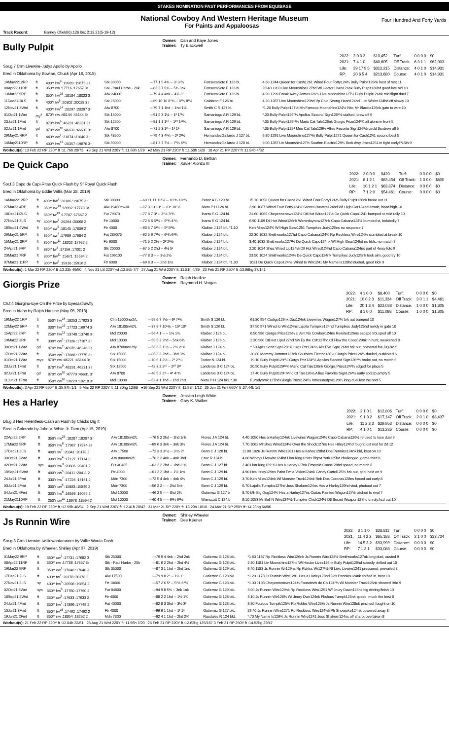STAKES NOMINATION PAST PERFORMANCES FROM EQUIBASE
National Cowboy And Western Heritage Museum
For Paints and Appaloosas
Four Hundred And Forty Yards
Track Record: Barney Ofield(6),126 lbs; 2:13.21(5-19-12)
Bully Pulpit
Owner: Dan and Kaye Jones Trainer: Ty Blackwell
Sor.g.7 Crm Livewire-Judys Apollo by Apollo
Bred in Oklahoma by Bowlan, Chuck (Apr 16, 2015)
| 2022: | 3 0 0 3 | $10,452 | Turf: | 0 0 0 0 | $0 |
| 2021: | 7 4 1 0 | $40,605 | Off Track: | 6 3 1 1 | $62,003 |
| Life: | 39 17 9 5 | $312,215 | Distance: | 4 0 1 0 | $14,931 |
| RP: | 20 6 5 4 | $213,680 | Course: | 4 0 1 0 | $14,931 |
| 14May2212RP | ft | 400Y hw<sup>9</sup> :19939 :19675 3↑ | Stk 30000 | ---77 1 5 4¾ -- 3¹ 3¹¾ | FonsecaSoto F 126 bL | 4.60 1244 Queen for Cash1261 Wired Four Forty124¾ Bully Pulpit126nk best of rest 11 |
| 08Apr22 11RP | ft | 350Y nw :17716 :17657 3↑ | Stk - Paul Harbe - 20k | ---83 3 7 5¾ -- 5¾ 3nk | FonsecaSoto F 126 bL | 20.40 1203 Live Moonshine127hd Wl Hector Lives126nk Bully Pulpit126hd good late bid 10 |
| 13Mar22 5RP | ft | 350Y hw<sup>25</sup> :18184 :18023 3↑ | Alw 24000 | ---79 4 4 4nk -- 4¾ 3¹ | FonsecaSoto F 126 bL | 4.90 1299 Break Away James126½ Live Moonshine127½ Bully Pulpit126nk mid flight duel 7 |
| 11Dec2110LS | ft | 400Y tw<sup>5</sup> :20302 :20028 3↑ | Stk 25000 | ---69 10 10 8²¾ -- 8²¾ 8¹½ | Calderon F 126 bL | 4.20 1287 Live Moonshine129hd Vp Cold Strong Heart124hd Just Wishn124hd off slowly 10 |
| 12Nov21 3Wrd | ft | 400Y hw<sup>14</sup> :20297 :20297 3↑ | Alw 8700 | ---79 7 1 1hd -- 1hd 1½ | Smith C R 127 bL | *1.20 Bully Pulpit127½ Mh Famous Moonshine124½ Nbc Mr Blackie126nk gate to wire 10 |
| 01Oct21 1Wrd | my<sup>s</sup> | 870Y nw :45144 :45144 3↑ | Stk 15000 | ---91 5 3 1½ -- 1² 1⁷¼ | Samaniego A R 129 bL | *.20 Bully Pulpit129⁷¼ Apollos Second Sign126⁴½ stalked, drew off 6 |
| 23Jul21 1Fmt | ft | 870Y hw<sup>9</sup> :46231 :46231 3↑ | Stk 12500 | ---81 1 1 1¹⁰ -- 1¹⁰ 1¹²¾ | Samaniego A R 129 bL | *.05 Bully Pulpit129¹²¾ Mario Cat Tale126nk Giorgis Prize124³¾ all alone in front 5 |
| 02Jul21 1Fmt | gd | 870Y cw<sup>10</sup> :46631 :46631 3↑ | Alw 8700 | ---71 2 3 1³ -- 1³ 1⁴ | Samaniego A R 129 bL | *.05 Bully Pulpit129⁴ Mrio Cat Tale126½ Allies Favorite Sign126³½ circld 3w,drew off 5 |
| 29May21 4RP | ft | 440Y cw<sup>7</sup> :21874 :21640 3↑ | Stk 43500 | ---79 4 3 4¹¼ -- 2² 2¹½ | HernandezGallardo J 127 bL | 6.80 1291 Live Moonshine127¹½ Bully Pulpit1271 Queen for Cash1241 second best 5 |
| 14May2110RP | ft | 400Y hw<sup>13</sup> :20357 :19876 3↑ | Stk 30000 | ---81 3 7 7½ -- 7²¼ 6²¾ | HernandezGallardo J 128 bL | 9.00 1287 Liv Moonshin127½ Southrn Electric129¾ Brek Awy Jmes1251 in tight early,PL5th 9 |
Workout(s): 13 Feb 22 RP 220Y ft :11.76b 20/73 ●8 Sep 21 Wrd 220Y ft :11.68h 1/29 ●2 May 21 RP 220Y ft :11.50b 1/28 18 Apr 21 RP 220Y ft :11.84b 4/32
De Quick Capo
Owner: Fernando D. Beltran Trainer: Xavier Alonzo III
Sor.f.3 Capo de Capi-Ritas Quick Flash by Sf Royal Quick Flash
Bred in Oklahoma by Eddie Willis (Mar 28, 2019)
| 2022: | 2 0 0 0 | $420 | Turf: | 0 0 0 0 | $0 |
| 2021: | 8 1 2 1 | $63,454 | Off Track: | 1 0 0 0 | $600 |
| Life: | 10 1 2 1 | $63,874 | Distance: | 0 0 0 0 | $0 |
| RP: | 7 1 2 0 | $54,461 | Course: | 0 0 0 0 | $0 |
| 14May2212RP | ft | 400Y hw<sup>9</sup> :20106 :19675 3↑ | Stk 30000 | ---69 11 11 11¹½ -- 10¹¾ 10²¾ | Perez A G 129 bL | 15.10 1058 Queen for Cash1261 Wired Four Forty124¾ Bully Pulpit126nk broke out 11 |
| 27Mar22 4RP | ft | 350Y cw<sup>13</sup> :18992 :17778 3↑ | Alw 19400nw3/L | ---17 3 10 10⁹ -- 10⁹ 10⁷½ | Nieto P H 124 bL | 3.90 1087 Wired Four Forty124½ Secret Livewire124hd Wf High Ger124hd erratic, head high 10 |
| 18Dec2112LS | ft | 350Y tw<sup>13</sup> :17747 :17567 2 | Fut 79070 | ---77 8 7 3¹ -- 3¹½ 3¹¾ | Ibarra E G 124 bL | 31.60 1066 Cheyennenews124½ Dtl Hot Wired127½ De Quick Capo1241 bumped st,mild rally 10 |
| 27Nov21 3LS | sy | 400Y hw<sup>5</sup> :20264 :20068 2 | Ftr 10000 | ---72 6 6 5²½ -- 5²¾ 4¹¼ | Ibarra E G 124 bL | 6.90 1109 Dtl Hot Wired126nk Wererdoynow127nk Capo Cabana124½ bumped st, belatedly 7 |
| 18Sep21 4Wrd | ft | 350Y cw<sup>5</sup> :18145 :17809 2 | Ftr 4000 | ---63 5 7 5¹¾ -- 5² 5²½ | Klaiber J 124 bfL *1.10 | Ken Miles124¾ Wf High Gear1251 Turnpikes Judy125ns no response 7 |
| 29May21 5RP | ft | 350Y cw<sup>7</sup> :17989 :17684 2 | Fut 289075 | ---62 5 6 7¹½ -- 6¹¾ 6¹¾ | Klaiber J 124 bfL | 22.30 1032 Smithworks127hd Capo Cabana124¾ Rp Reckless Wire124¾ stumbled at break 10 |
| 15May21 3RP | ft | 350Y hw<sup>11</sup> :18202 :17952 2 | Ftr 6000 | ---71 5 2 2½ -- 2² 2¹½ | Klaiber J 124 bfL | 3.40 1032 Smithworks127¹½ De Quick Capo124nk Wf High Gear124hd no trbls, no match 8 |
| 24Apr21 9RP | ft | 330Y tw<sup>5</sup> :17156 :17001 2 | Stk 20000 | ---67 5 2 2hd -- 4½ 5¹ | Klaiber J 124 bfL | 2.20 1024 Shez Wired Up124½ Dtl Hot Wired124hd Capo Cabana124ns part of 4way foto 9 |
| 20Mar21 7RP | ft | 300Y hw<sup>11</sup> :15671 :15594 2 | Fut 196100 | ---77 8 3 -- -- 3½ 2½ | Klaiber J 124 bfL | 23.50 1024 Smithworks124½ De Quick Capo124nk Turnpikes Judy125nk took aim, good try 10 |
| 07Mar21 11RP | ft | 300Y hw<sup>8</sup> :15916 :15916 2 | Ftr 6000 | ---69 8 3 -- -- 2hd 1ns | Klaiber J 124 bfL *1.30 | 1031 De Quick Capo124ns Wired to Win1241 My Name Is128hd dueled, good kick 9 |
Workout(s): 1 Mar 22 RP 220Y ft :13.33h 49/50 4 Nov 21 LS 220Y wf :13.86b 7/7 27 Aug 21 Wrd 220Y ft :11.81h 4/39 23 Feb 21 RP 250Y ft :13.98hg 37/141
Giorgis Prize
Owner: Ralph Hartline Trainer: Raymond H. Vargas
Ch.f.4 Giorgino-Eye On the Prize by Eyesastrawfly
Bred in Idaho by Ralph Hartline (May 05, 2018)
| 2022: | 4 1 0 0 | $8,400 | Turf: | 0 0 0 0 | $0 |
| 2021: | 10 0 2 3 | $11,334 | Off Track: | 3 0 1 1 | $4,461 |
| Life: | 20 1 3 4 | $22,088 | Distance: | 1 0 0 0 | $1,305 |
| RP: | 8 1 0 0 | $11,098 | Course: | 1 0 0 0 | $1,305 |
| 19May22 1RP | ft | 350Y hw<sup>18</sup> :18253 :17923 3↑ | Clm 15000nw2/L | ---59 6 7 7½ -- 6² 7¹¾ | Smith S 126 bL | 61.80 954 Codigo126nk Dax124nk Livewires Wagon127¾ brk out bumped 10 |
| 12May22 5RP | ft | 330Y hw<sup>16</sup> :17723 :16974 3↑ | Alw 18100nw2/L | ---37 8 7 10¹½ -- 10³ 10⁵ | Smith S 126 bL | 37.50 971 Wired to Win124ns Lajolla Turnpike124hd Turnpikes Judy125hd rowdy in gate 10 |
| 15Apr22 2RP | ft | 250Y hw<sup>15</sup> :13748 :13748 3↑ | Mcl 20000 | ---56 4 1 -- -- 1½ 1¾ | Klaiber J 126 bL | 6.50 986 Giorgis Prize126¾ U Aint No Cowboy124ns Rewired126ns escapd trbl,sped off 10 |
| 19Mar22 3RP | ft | 330Y cw<sup>5</sup> :17326 :17187 3↑ | Mcl 10000 | ---55 5 3 2hd -- 5nk 6¾ | Klaiber J 126 bL | 2.30 980 Dtl Hot Lips127hd Sw Ey the Csh127hd Cl Flew the Coop129nk in hunt, weakened 8 |
| 30Oct21 1Wrd | gd | 870Y hw<sup>2</sup> :46976 :46246 3↑ | Alw 8700nw1/r/y | ---56 3 3 1¹½ -- 2½ 2⁴¾ | Klaiber J 124 bL | *.50 Aplls Scnd Sgn129⁴¾ Grgs Prz124³½ Alls Fvrt Sgn126hd brk out, bothered foe,DQ3rd 5 |
| 17Oct21 2Wrd | ft | 350Y cw<sup>5</sup> :17888 :17775 3↑ | Stk 15000 | ---85 3 3 2hd -- 3hd 3¾ | Klaiber J 124 bL | 30.80 Mommy Jammer127nk Southern Electric130½ Giorgis Prize124¾ dueled, outkicked 6 |
| 01Oct21 1Wrd | mys | 870Y nw :46221 :45144 3↑ | Stk 15000 | ---70 6 1 2½ -- 2² 2⁷¼ | Teeter N 124 bL | 19.10 Bully Pulpit129⁷¼ Gorgs Priz124²½ Apollos Second Sign126⁸½ broke out, no match 6 |
| 23Jul21 1Fmt | ft | 870Y hw<sup>9</sup> :48191 :46231 3↑ | Stk 12500 | ---42 3 2 2¹⁰ -- 2¹⁰ 3¹³ | Landeros B C 124 bL | 20.90 Bully Pulpit129¹²¾ Mario Cat Tale126nk Giorgis Prize124³¾ edged for place 5 |
| 02Jul21 1Fmt | gd | 870Y cw<sup>10</sup> :47779 :46631 3↑ | Alw 8700 | ---48 5 2 2³ -- 4⁵ 4⁷¾ | Landeros B C 124 bL | 17.40 Bully Pulpit129⁴ Mrio Ct Tale126½ Allies Favorite Sign126³½ early spd,2p,empty 5 |
| 11Jun21 1Fmt | ft | 350Y cw<sup>10</sup> :18229 :18218 3↑ | Mcl 10000 | ---52 4 1 1hd -- 1hd 2hd | Nieto P H 124 bkL *.30 | Eurodynmic127hd Giorgis Prize124²½ Intresuredpyc129¾ long duel,lost the nod 5 |
Workout(s): 3 Apr 22 RP 660Y ft :35.97h 1/1 5 Mar 22 RP 220Y ft :11.80hg 12/68 ●16 Sep 21 Wrd 220Y ft :11.58h 1/12 25 Jun 21 Fmt 660Y ft :37.44b 1/1
Hes a Harley
Owner: Jessica Leigh White Trainer: Gary K. Walker
Db.g.3 Hes Relentless-Cash an Flash by Chicks Dig It
Bred in Colorado by John V. White Jr. Dvm (Apr 15, 2019)
| 2022: | 2 1 0 1 | $12,806 | Turf: | 0 0 0 0 | $0 |
| 2021: | 9 1 3 2 | $17,147 | Off Track: | 2 0 1 0 | $8,437 |
| Life: | 11 2 3 3 | $29,953 | Distance: | 0 0 0 0 | $0 |
| RP: | 4 1 0 1 | $13,236 | Course: | 0 0 0 0 | $0 |
| 22Apr22 2RP | ft | 350Y nw<sup>25</sup> :18287 :18287 3↑ | Alw 18100nw2/L | ---76 5 2 2hd -- 1hd 1nk | Flores J A 124 bL | 4.40 1050 Hes a Harley124nk Livewires Wagon124½ Capo Cabana126½ refused to lose duel 9 |
| 17Mar22 5RP | ft | 350Y hw<sup>8</sup> :17987 :17874 3↑ | Alw 18100nw2/L | ---69 6 3 3nk -- 3nk 3½ | Flores J A 124 bL | 7.70 1062 Mhshes Wired124½ Over the Shock127ns Hes Hrley124hd fought,lost nod for 2d 12 |
| 17Dec21 2LS | ft | 400Y tw<sup>7</sup> :20341 :20178 2 | Alw 17500 | ---72 3 3 3¹½ -- 3¹½ 2¹ | Benn C J 128 bL | 11.80 1026 Js Runnin Wire1281 Hes a Harley128hd Dos Pennies124nk bid, kept on 10 |
| 30Oct21 3Wrd | ft | 330Y hw<sup>4</sup> :17127 :17114 2 | Alw 8000nw2/L | ---70 2 2 4nk -- 4nk 3hd | Cruz R 124 bL | 4.00 Windys Livewire124hd Lion King129ns Bhpvt York125hd challenged, game third 8 |
| 02Oct21 2Wrd | sys | 400Y hw<sup>3</sup> :20606 :20401 2 | Fut 40485 | ---63 2 2 2hd -- 1hd 2¹¾ | Benn C J 127 bL | 2.40 Lion King129¹¾ Hes a Harley127nk Emerald Coast128hd speed, no match 8 |
| 18Sep21 6Wrd | ft | 400Y cw<sup>5</sup> :20411 :20411 2 | Ftr 4000 | ---61 2 2 1hd -- 1½ 1ns | Benn C J 129 bL | 4.90 Hes Hrley129ns Paint Em a Vision124nk Candy Cartel125½ brk out, spd, held on 9 |
| 24Jul21 6Fmt | ft | 330Y hw<sup>7</sup> :17226 :17161 2 | Mdn 7300 | ---72 5 4 4nk -- 4nk 4¾ | Benn C J 129 bL | 3.70 Ken Miles124nk Wl Monster Truck124nk Rnb Dos Coronas128ns forced out early 8 |
| 03Jul21 2Fmt | ft | 300Y cw<sup>5</sup> :15883 :15849 2 | Mdn 7300 | ---56 2 2 -- -- 2hd 3nk | Benn C J 129 bL | 6.70 Lajolla Turnpike127hd Jess Shakem124ns Hes a Harley129hd vied, photoed out 7 |
| 04Jun21 4Fmt | ft | 300Y hw<sup>8</sup> :16166 :16065 2 | Mcl 10000 | ---46 2 5 -- -- 3hd 2¾ | Gutierrez G 127 b | 8.70 Mh Big Dog124¾ Hes a Harley127ns Cudas Painted Wagon127½ latched to rival 7 |
| 21May2110RP | ft | 250Y cw<sup>11</sup> :13978 :13594 2 | Mcl 10000 | ---40 4 5 -- -- 6¹¼ 9²½ | Wainscott C 124 b | 9.10 1053 Mr Bell N Wire124¹½ Turnpike Chick124½ Dtl Secret Weapon127hd unruly,frcd out 10 |
Workout(s): 19 Feb 22 RP 220Y ft :12.59h 48/94 2 Sep 21 Wrd 220Y ft :12.41h 28/47 31 Mar 21 RP 220Y ft :13.29h 18/18 24 Mar 21 RP 250Y ft :14.23hg 64/86
Js Runnin Wire
Owner: Shirley Wheeler Trainer: Dee Keener
Sor.g.3 Crm Livewire-Iwilliewantarunner by Willie Wanta Dash
Bred in Oklahoma by Wheeler, Shirley (Apr 07, 2019)
| 2022: | 3 1 1 0 | $28,811 | Turf: | 0 0 0 0 | $0 |
| 2021: | 11 4 2 2 | $65,188 | Off Track: | 2 1 0 0 | $33,724 |
| Life: | 14 5 3 2 | $93,999 | Distance: | 0 0 0 0 | $0 |
| RP: | 7 1 2 1 | $33,088 | Course: | 0 0 0 0 | $0 |
| 01May22 9RP | ft | 350Y cw<sup>7</sup> :17731 :17682 3 | Stk 25000 | ---79 9 4 4nk -- 2hd 2nk | Gutierrez G 128 bkL | *1.60 1167 Rp Reckless Wire126nk Js Runnin Wire128½ Smithworks127nk long duel, ousted 9 |
| 08Apr22 11RP | ft | 350Y nw :17738 :17657 3↑ | Stk - Paul Harbe - 20k | ---81 6 2 2hd -- 2hd 4½ | Gutierrez G 128 bkL | 2.80 1181 Liv Moonshine127hd Wl Hector Lives126nk Bully Pulpit126hd speedy, drifted out 10 |
| 19Mar22 5RP | ft | 350Y cw<sup>7</sup> :17640 :17640 3 | Stk 35000 | ---87 3 1 1hd -- 2hd 1ns | Gutierrez G 129 bkL | 6.40 1183 Js Runnin Wr129ns Rp Rcklss Wr127¹½ Rf Livis Livwire1241 pressured, prevailed 8 |
| 17Dec21 2LS | ft | 400Y tw<sup>7</sup> :20178 :20178 2 | Alw 17500 | ---79 9 8 2¹ -- 1½ 1¹ | Gutierrez G 128 bkL | *1.20 1178 Js Runnin Wire1281 Hes a Harley128hd Dos Pennies124nk shifted in, best 10 |
| 27Nov21 2LS | sy | 400Y hw<sup>5</sup> :20598 :19854 2 | Ftr 10000 | ---57 2 6 5³ -- 5²½ 6⁴½ | Gutierrez G 128 bkL | *1.30 1193 Cheyennenews124¾ Fourwinds de Cpi124²¾ Wl Monster Truck126nk showed little 9 |
| 02Oct21 3Wrd | sys | 350Y hw<sup>5</sup> :17760 :17760 2 | Fut 84800 | ---94 9 8 5½ -- 3nk 1nk | Gutierrez G 129 bkL | 3.00 Js Runnin Wire129nk Rp Reckless Wire1251 Wf Jnury Dawn124nk big driving finish 10 |
| 18Sep21 2Wrd | ft | 350Y cw<sup>5</sup> :17633 :17633 2 | Ftr 4000 | ---88 2 2 1hd -- 1½ 1¾ | Gutierrez G 128 bkL | 3.10 Js Runnin Wir128¾ Wf Jnury Dwn124nk Fbulous Turnpk125nk speed, much the best 8 |
| 24Jul21 4Fmt | ft | 350Y hw<sup>7</sup> :17899 :17749 2 | Fut 40000 | ---82 8 3 3hd -- 3½ 3¹ | Gutierrez G 128 bkL | 3.30 Fbulous Turnpik125¾ Rp Rckles Wire125½ Js Runnin Wire128nk pinched, fought on 10 |
| 10Jul21 3Fmt | ft | 350Y tw<sup>15</sup> :17492 :17492 2 | Ftr 4000 | ---96 6 1 1hd -- 1¹ 1¹ | Gutierrez G 127 bkL | 29.40 Js Runnin Wire1271 Rp Reckless Wire124¹½ Pfr Snowpike124nk powered away 8 |
| 19Jun21 2Fmt | ft | 350Y nw :18354 :18252 2 | Mdn 7300 | ---62 4 1 1hd -- 2hd 2¾ | Raudales R 124 bkL | *.70 My Name Is126¾ Js Runnin Wire1241 Jess Shakem124ns off sharp, overtaken 8 |
Workout(s): 21 Feb 22 RP 220Y ft :12.84b 32/61 25 Aug 21 Wrd 220Y ft :11.96h 7/20 25 Feb 21 RP 220Y ft :12.63hg 125/167 3 Feb 21 RP 250Y ft :14.52bg 29/47